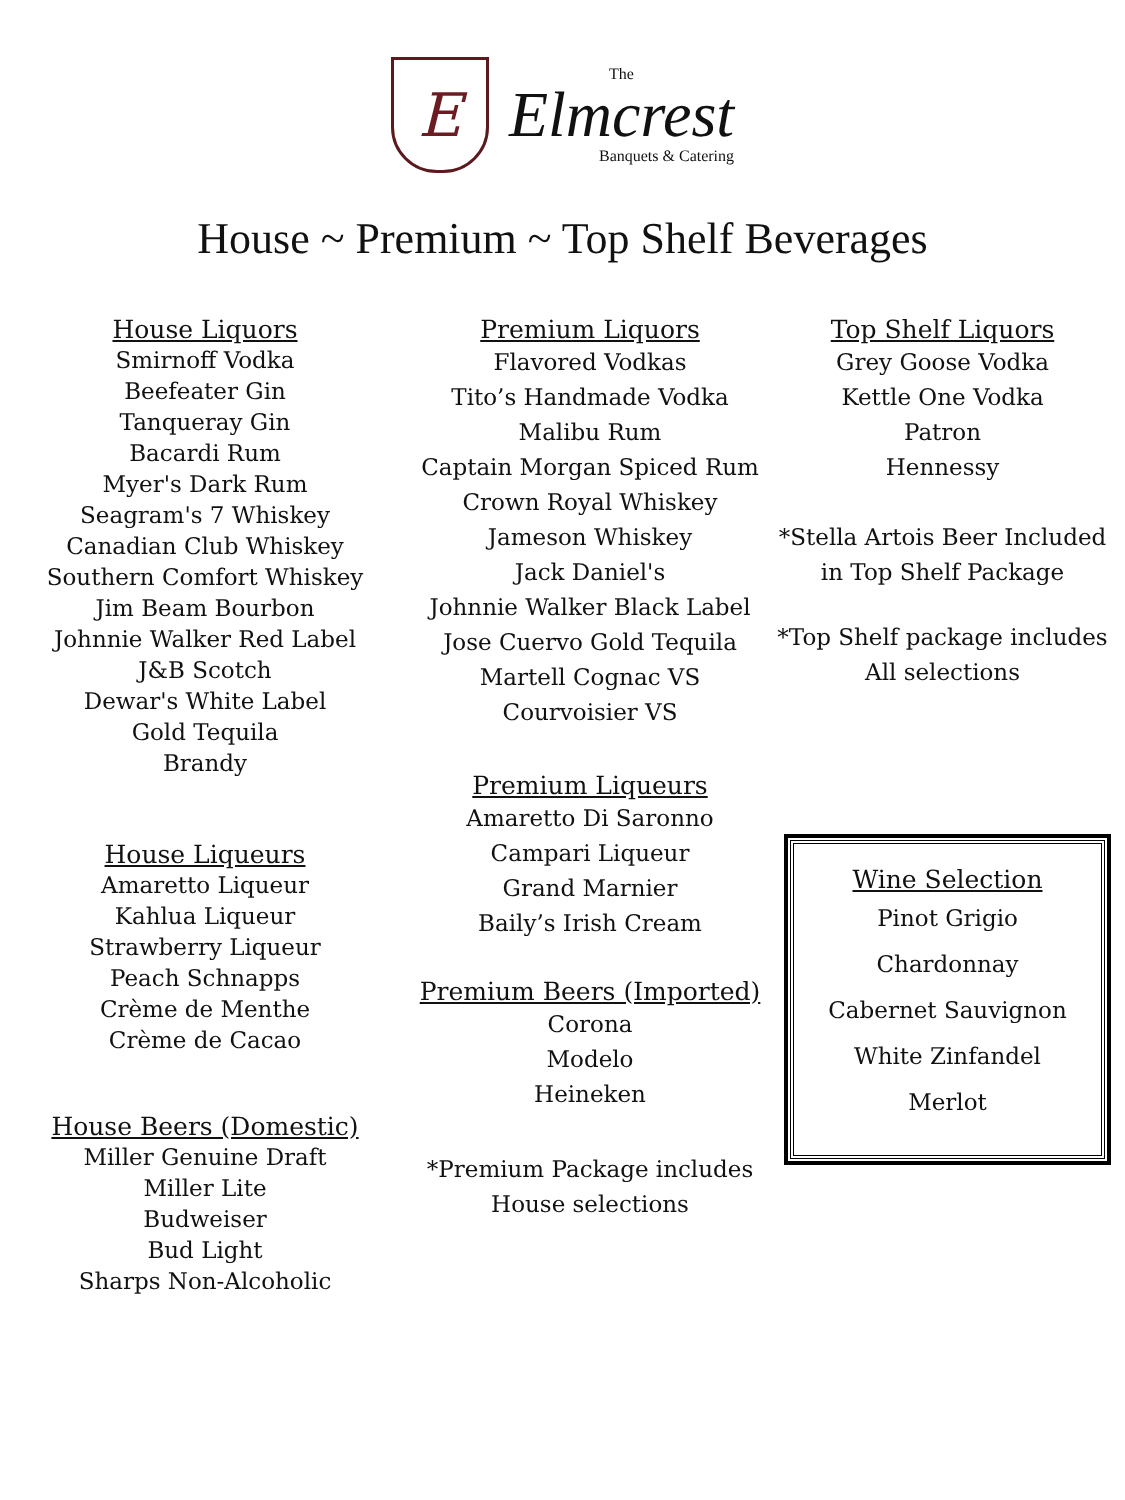E
The
Elmcrest
Banquets & Catering
House ~ Premium ~ Top Shelf Beverages
House Liquors
Smirnoff Vodka
Beefeater Gin
Tanqueray Gin
Bacardi Rum
Myer's Dark Rum
Seagram's 7 Whiskey
Canadian Club Whiskey
Southern Comfort Whiskey
Jim Beam Bourbon
Johnnie Walker Red Label
J&B Scotch
Dewar's White Label
Gold Tequila
Brandy
House Liqueurs
Amaretto Liqueur
Kahlua Liqueur
Strawberry Liqueur
Peach Schnapps
Crème de Menthe
Crème de Cacao
House Beers (Domestic)
Miller Genuine Draft
Miller Lite
Budweiser
Bud Light
Sharps Non-Alcoholic
Premium Liquors
Flavored Vodkas
Tito’s Handmade Vodka
Malibu Rum
Captain Morgan Spiced Rum
Crown Royal Whiskey
Jameson Whiskey
Jack Daniel's
Johnnie Walker Black Label
Jose Cuervo Gold Tequila
Martell Cognac VS
Courvoisier VS
Premium Liqueurs
Amaretto Di Saronno
Campari Liqueur
Grand Marnier
Baily’s Irish Cream
Premium Beers (Imported)
Corona
Modelo
Heineken
*Premium Package includes
House selections
Top Shelf Liquors
Grey Goose Vodka
Kettle One Vodka
Patron
Hennessy
*Stella Artois Beer Included
in Top Shelf Package
*Top Shelf package includes
All selections
Wine Selection
Pinot Grigio
Chardonnay
Cabernet Sauvignon
White Zinfandel
Merlot